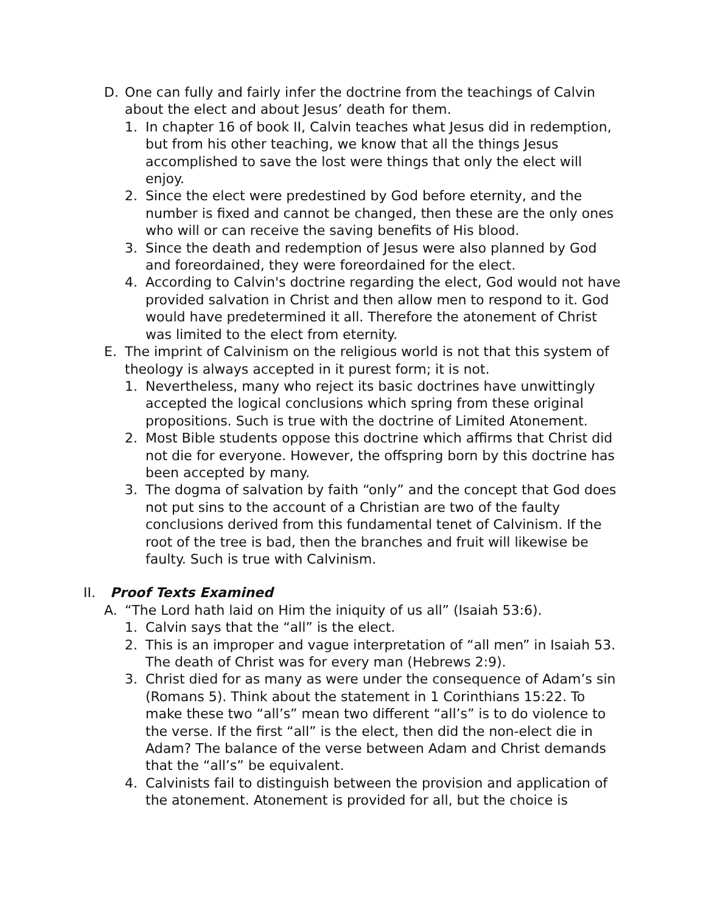D. One can fully and fairly infer the doctrine from the teachings of Calvin about the elect and about Jesus’ death for them.
1. In chapter 16 of book II, Calvin teaches what Jesus did in redemp­tion, but from his other teaching, we know that all the things Jesus accomplished to save the lost were things that only the elect will enjoy.
2. Since the elect were predestined by God before eternity, and the number is fixed and cannot be changed, then these are the only ones who will or can receive the saving benefits of His blood.
3. Since the death and redemption of Jesus were also planned by God and foreordained, they were foreordained for the elect.
4. According to Calvin's doctrine regarding the elect, God would not have provided salvation in Christ and then allow men to respond to it. God would have predetermined it all. Therefore the atonement of Christ was limited to the elect from eternity.
E. The imprint of Calvinism on the religious world is not that this system of theology is always accepted in it purest form; it is not.
1. Nevertheless, many who reject its basic doctrines have unwittingly accepted the logical conclusions which spring from these original propositions. Such is true with the doctrine of Limited Atonement.
2. Most Bible students oppose this doctrine which affirms that Christ did not die for everyone. However, the offspring born by this doc­trine has been accepted by many.
3. The dogma of salvation by faith “only” and the concept that God does not put sins to the account of a Christian are two of the faulty conclusions derived from this fundamental tenet of Calvinism. If the root of the tree is bad, then the branches and fruit will likewise be faulty. Such is true with Calvinism.
II. Proof Texts Examined
A. “The Lord hath laid on Him the iniquity of us all” (Isaiah 53:6).
1. Calvin says that the “all” is the elect.
2. This is an improper and vague interpretation of “all men” in Isaiah 53. The death of Christ was for every man (Hebrews 2:9).
3. Christ died for as many as were under the consequence of Adam’s sin (Romans 5). Think about the statement in 1 Corinthians 15:22. To make these two “all’s” mean two different “all’s” is to do violence to the verse. If the first “all” is the elect, then did the non-elect die in Adam? The balance of the verse between Adam and Christ de­mands that the “all’s” be equivalent.
4. Calvinists fail to distinguish between the provision and application of the atonement. Atonement is provided for all, but the choice is